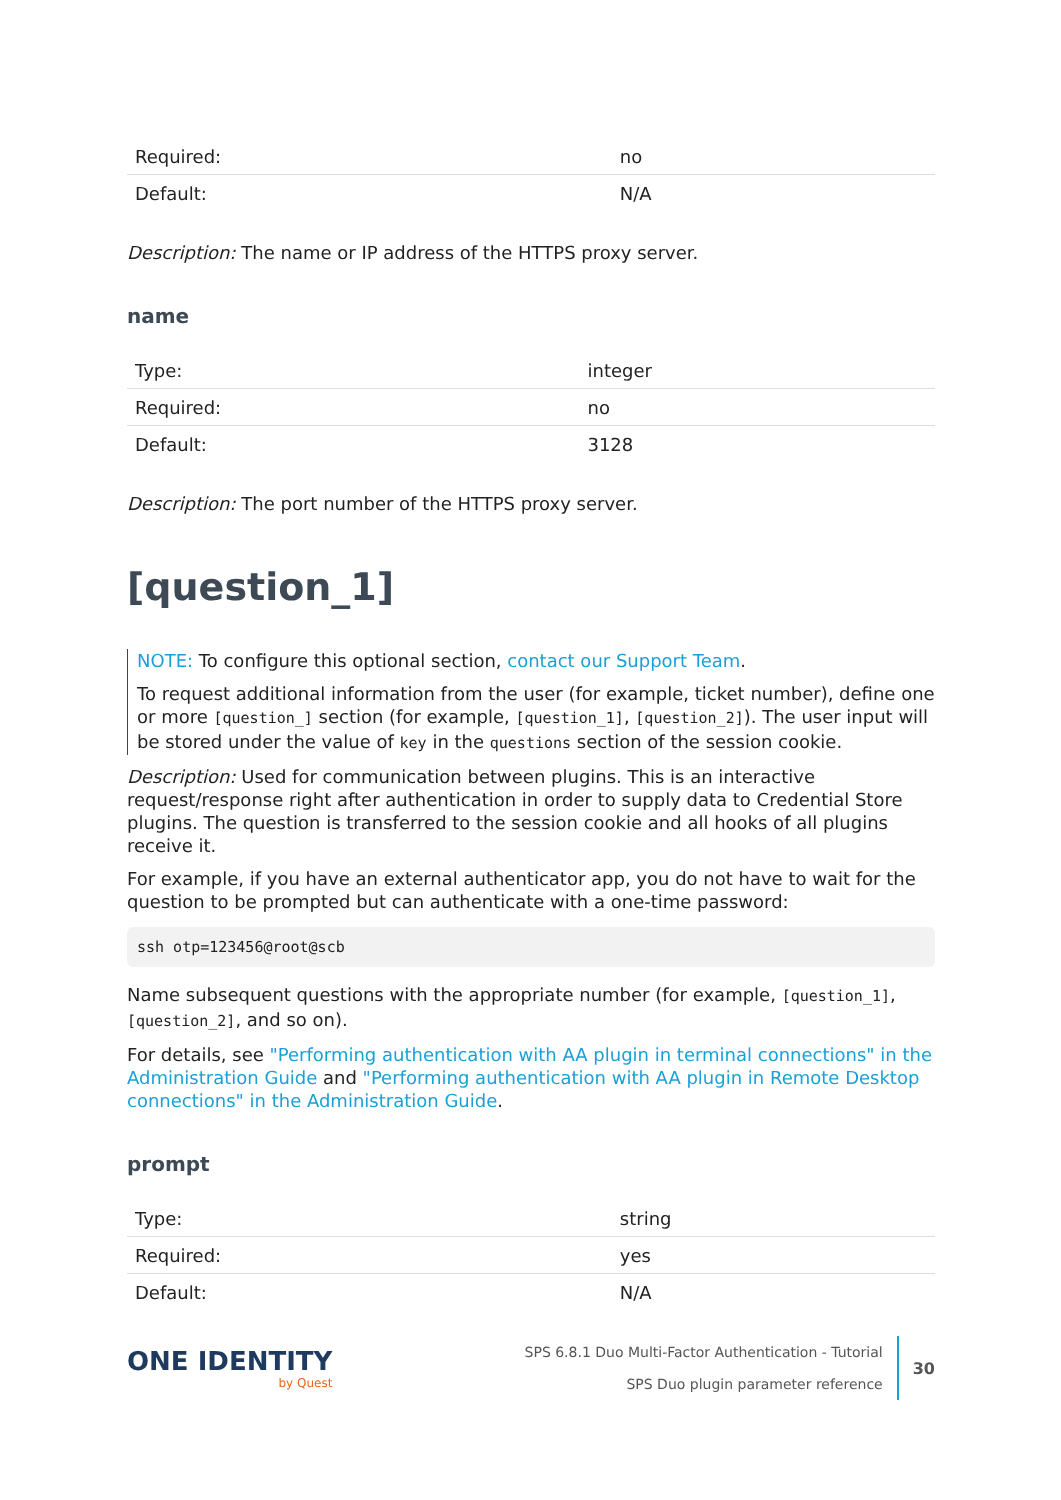| Required: | no |
| Default: | N/A |
Description: The name or IP address of the HTTPS proxy server.
name
| Type: | integer |
| Required: | no |
| Default: | 3128 |
Description: The port number of the HTTPS proxy server.
[question_1]
NOTE: To configure this optional section, contact our Support Team.
To request additional information from the user (for example, ticket number), define one or more [question_] section (for example, [question_1], [question_2]). The user input will be stored under the value of key in the questions section of the session cookie.
Description: Used for communication between plugins. This is an interactive request/response right after authentication in order to supply data to Credential Store plugins. The question is transferred to the session cookie and all hooks of all plugins receive it.
For example, if you have an external authenticator app, you do not have to wait for the question to be prompted but can authenticate with a one-time password:
ssh otp=123456@root@scb
Name subsequent questions with the appropriate number (for example, [question_1], [question_2], and so on).
For details, see "Performing authentication with AA plugin in terminal connections" in the Administration Guide and "Performing authentication with AA plugin in Remote Desktop connections" in the Administration Guide.
prompt
| Type: | string |
| Required: | yes |
| Default: | N/A |
ONE IDENTITY
by Quest
SPS 6.8.1 Duo Multi-Factor Authentication - Tutorial
SPS Duo plugin parameter reference
30